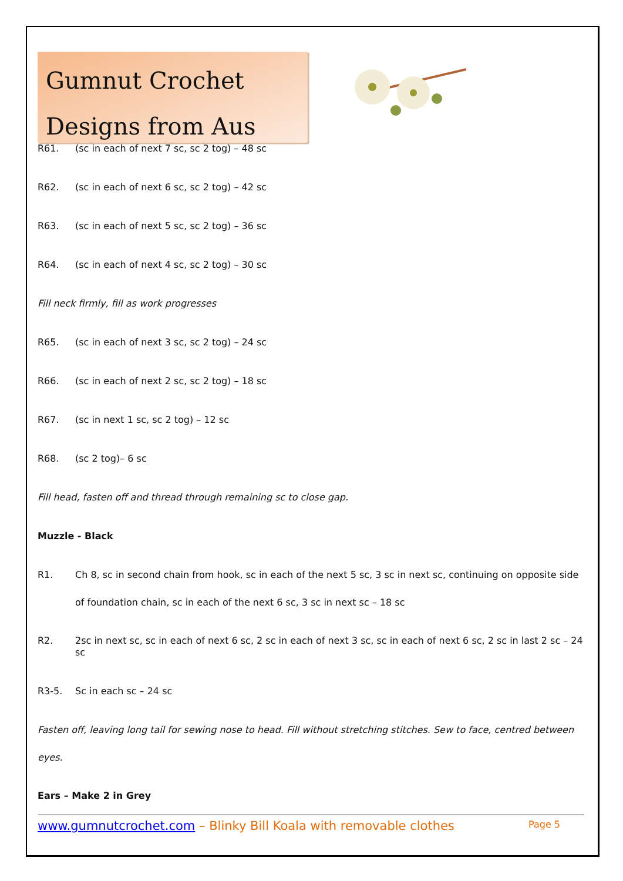Gumnut Crochet
Designs from Aus
R61. (sc in each of next 7 sc, sc 2 tog) – 48 sc
R62. (sc in each of next 6 sc, sc 2 tog) – 42 sc
R63. (sc in each of next 5 sc, sc 2 tog) – 36 sc
R64. (sc in each of next 4 sc, sc 2 tog) – 30 sc
Fill neck firmly, fill as work progresses
R65. (sc in each of next 3 sc, sc 2 tog) – 24 sc
R66. (sc in each of next 2 sc, sc 2 tog) – 18 sc
R67. (sc in next 1 sc, sc 2 tog) – 12 sc
R68. (sc 2 tog)– 6 sc
Fill head, fasten off and thread through remaining sc to close gap.
Muzzle - Black
R1. Ch 8, sc in second chain from hook, sc in each of the next 5 sc, 3 sc in next sc, continuing on opposite side of foundation chain, sc in each of the next 6 sc, 3 sc in next sc – 18 sc
R2. 2sc in next sc, sc in each of next 6 sc, 2 sc in each of next 3 sc, sc in each of next 6 sc, 2 sc in last 2 sc – 24 sc
R3-5. Sc in each sc – 24 sc
Fasten off, leaving long tail for sewing nose to head. Fill without stretching stitches. Sew to face, centred between eyes.
Ears – Make 2 in Grey
www.gumnutcrochet.com – Blinky Bill Koala with removable clothes Page 5